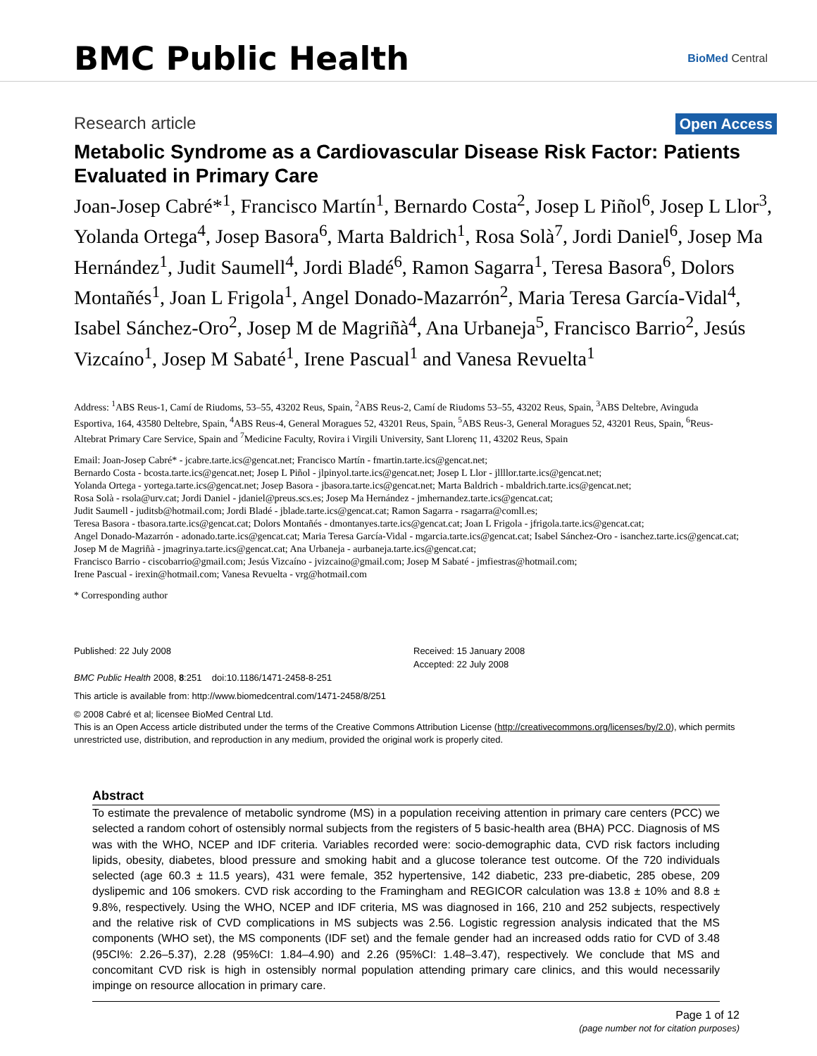BMC Public Health
BioMed Central
Research article
Open Access
Metabolic Syndrome as a Cardiovascular Disease Risk Factor: Patients Evaluated in Primary Care
Joan-Josep Cabré*<sup>1</sup>, Francisco Martín<sup>1</sup>, Bernardo Costa<sup>2</sup>, Josep L Piñol<sup>6</sup>, Josep L Llor<sup>3</sup>, Yolanda Ortega<sup>4</sup>, Josep Basora<sup>6</sup>, Marta Baldrich<sup>1</sup>, Rosa Solà<sup>7</sup>, Jordi Daniel<sup>6</sup>, Josep Ma Hernández<sup>1</sup>, Judit Saumell<sup>4</sup>, Jordi Bladé<sup>6</sup>, Ramon Sagarra<sup>1</sup>, Teresa Basora<sup>6</sup>, Dolors Montañés<sup>1</sup>, Joan L Frigola<sup>1</sup>, Angel Donado-Mazarrón<sup>2</sup>, Maria Teresa García-Vidal<sup>4</sup>, Isabel Sánchez-Oro<sup>2</sup>, Josep M de Magriñà<sup>4</sup>, Ana Urbaneja<sup>5</sup>, Francisco Barrio<sup>2</sup>, Jesús Vizcaíno<sup>1</sup>, Josep M Sabaté<sup>1</sup>, Irene Pascual<sup>1</sup> and Vanesa Revuelta<sup>1</sup>
Address: <sup>1</sup>ABS Reus-1, Camí de Riudoms, 53–55, 43202 Reus, Spain, <sup>2</sup>ABS Reus-2, Camí de Riudoms 53–55, 43202 Reus, Spain, <sup>3</sup>ABS Deltebre, Avinguda Esportiva, 164, 43580 Deltebre, Spain, <sup>4</sup>ABS Reus-4, General Moragues 52, 43201 Reus, Spain, <sup>5</sup>ABS Reus-3, General Moragues 52, 43201 Reus, Spain, <sup>6</sup>Reus-Altebrat Primary Care Service, Spain and <sup>7</sup>Medicine Faculty, Rovira i Virgili University, Sant Llorenç 11, 43202 Reus, Spain
Email: Joan-Josep Cabré* - jcabre.tarte.ics@gencat.net; Francisco Martín - fmartin.tarte.ics@gencat.net;
Bernardo Costa - bcosta.tarte.ics@gencat.net; Josep L Piñol - jlpinyol.tarte.ics@gencat.net; Josep L Llor - jllllor.tarte.ics@gencat.net;
Yolanda Ortega - yortega.tarte.ics@gencat.net; Josep Basora - jbasora.tarte.ics@gencat.net; Marta Baldrich - mbaldrich.tarte.ics@gencat.net;
Rosa Solà - rsola@urv.cat; Jordi Daniel - jdaniel@preus.scs.es; Josep Ma Hernández - jmhernandez.tarte.ics@gencat.cat;
Judit Saumell - juditsb@hotmail.com; Jordi Bladé - jblade.tarte.ics@gencat.cat; Ramon Sagarra - rsagarra@comll.es;
Teresa Basora - tbasora.tarte.ics@gencat.cat; Dolors Montañés - dmontanyes.tarte.ics@gencat.cat; Joan L Frigola - jfrigola.tarte.ics@gencat.cat;
Angel Donado-Mazarrón - adonado.tarte.ics@gencat.cat; Maria Teresa García-Vidal - mgarcia.tarte.ics@gencat.cat; Isabel Sánchez-Oro - isanchez.tarte.ics@gencat.cat; Josep M de Magriñà - jmagrinya.tarte.ics@gencat.cat; Ana Urbaneja - aurbaneja.tarte.ics@gencat.cat;
Francisco Barrio - ciscobarrio@gmail.com; Jesús Vizcaíno - jvizcaino@gmail.com; Josep M Sabaté - jmfiestras@hotmail.com;
Irene Pascual - irexin@hotmail.com; Vanesa Revuelta - vrg@hotmail.com
* Corresponding author
Published: 22 July 2008
BMC Public Health 2008, 8:251 doi:10.1186/1471-2458-8-251
Received: 15 January 2008
Accepted: 22 July 2008
This article is available from: http://www.biomedcentral.com/1471-2458/8/251
© 2008 Cabré et al; licensee BioMed Central Ltd.
This is an Open Access article distributed under the terms of the Creative Commons Attribution License (http://creativecommons.org/licenses/by/2.0), which permits unrestricted use, distribution, and reproduction in any medium, provided the original work is properly cited.
Abstract
To estimate the prevalence of metabolic syndrome (MS) in a population receiving attention in primary care centers (PCC) we selected a random cohort of ostensibly normal subjects from the registers of 5 basic-health area (BHA) PCC. Diagnosis of MS was with the WHO, NCEP and IDF criteria. Variables recorded were: socio-demographic data, CVD risk factors including lipids, obesity, diabetes, blood pressure and smoking habit and a glucose tolerance test outcome. Of the 720 individuals selected (age 60.3 ± 11.5 years), 431 were female, 352 hypertensive, 142 diabetic, 233 pre-diabetic, 285 obese, 209 dyslipemic and 106 smokers. CVD risk according to the Framingham and REGICOR calculation was 13.8 ± 10% and 8.8 ± 9.8%, respectively. Using the WHO, NCEP and IDF criteria, MS was diagnosed in 166, 210 and 252 subjects, respectively and the relative risk of CVD complications in MS subjects was 2.56. Logistic regression analysis indicated that the MS components (WHO set), the MS components (IDF set) and the female gender had an increased odds ratio for CVD of 3.48 (95CI%: 2.26–5.37), 2.28 (95%CI: 1.84–4.90) and 2.26 (95%CI: 1.48–3.47), respectively. We conclude that MS and concomitant CVD risk is high in ostensibly normal population attending primary care clinics, and this would necessarily impinge on resource allocation in primary care.
Page 1 of 12
(page number not for citation purposes)